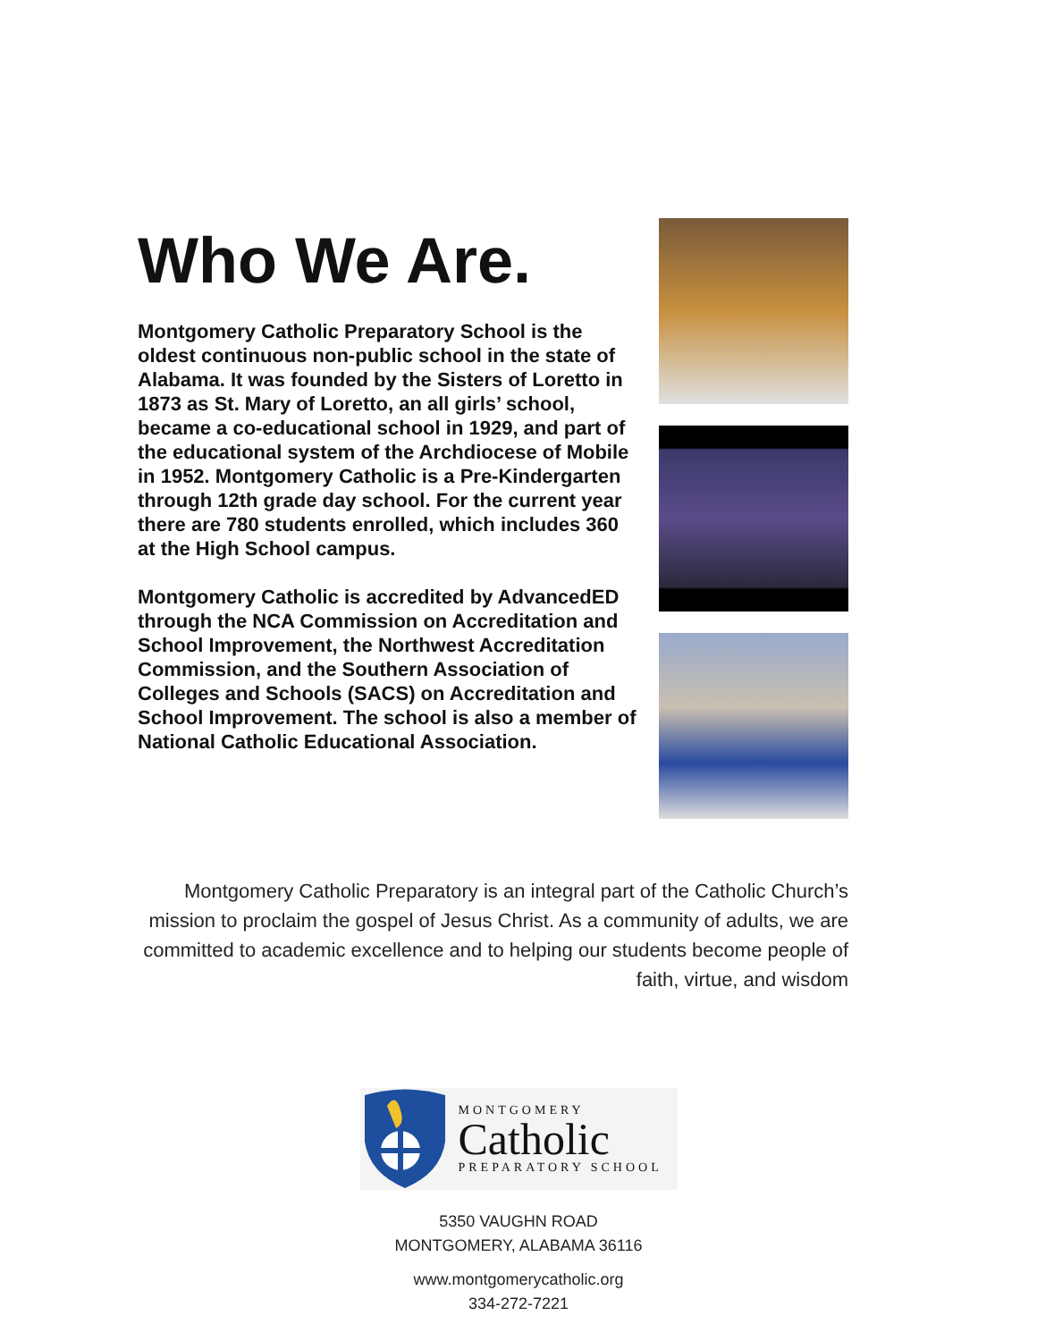Who We Are.
Montgomery Catholic Preparatory School is the oldest continuous non-public school in the state of Alabama. It was founded by the Sisters of Loretto in 1873 as St. Mary of Loretto, an all girls’ school, became a co-educational school in 1929, and part of the educational system of the Archdiocese of Mobile in 1952. Montgomery Catholic is a Pre-Kindergarten through 12th grade day school. For the current year there are 780 students enrolled, which includes 360 at the High School campus.
Montgomery Catholic is accredited by AdvancedED through the NCA Commission on Accreditation and School Improvement, the Northwest Accreditation Commission, and the Southern Association of Colleges and Schools (SACS) on Accreditation and School Improvement. The school is also a member of National Catholic Educational Association.
Montgomery Catholic Preparatory is an integral part of the Catholic Church’s mission to proclaim the gospel of Jesus Christ. As a community of adults, we are committed to academic excellence and to helping our students become people of faith, virtue, and wisdom
MONTGOMERY
Catholic
PREPARATORY SCHOOL
5350 VAUGHN ROAD
MONTGOMERY, ALABAMA 36116
www.montgomerycatholic.org
334-272-7221